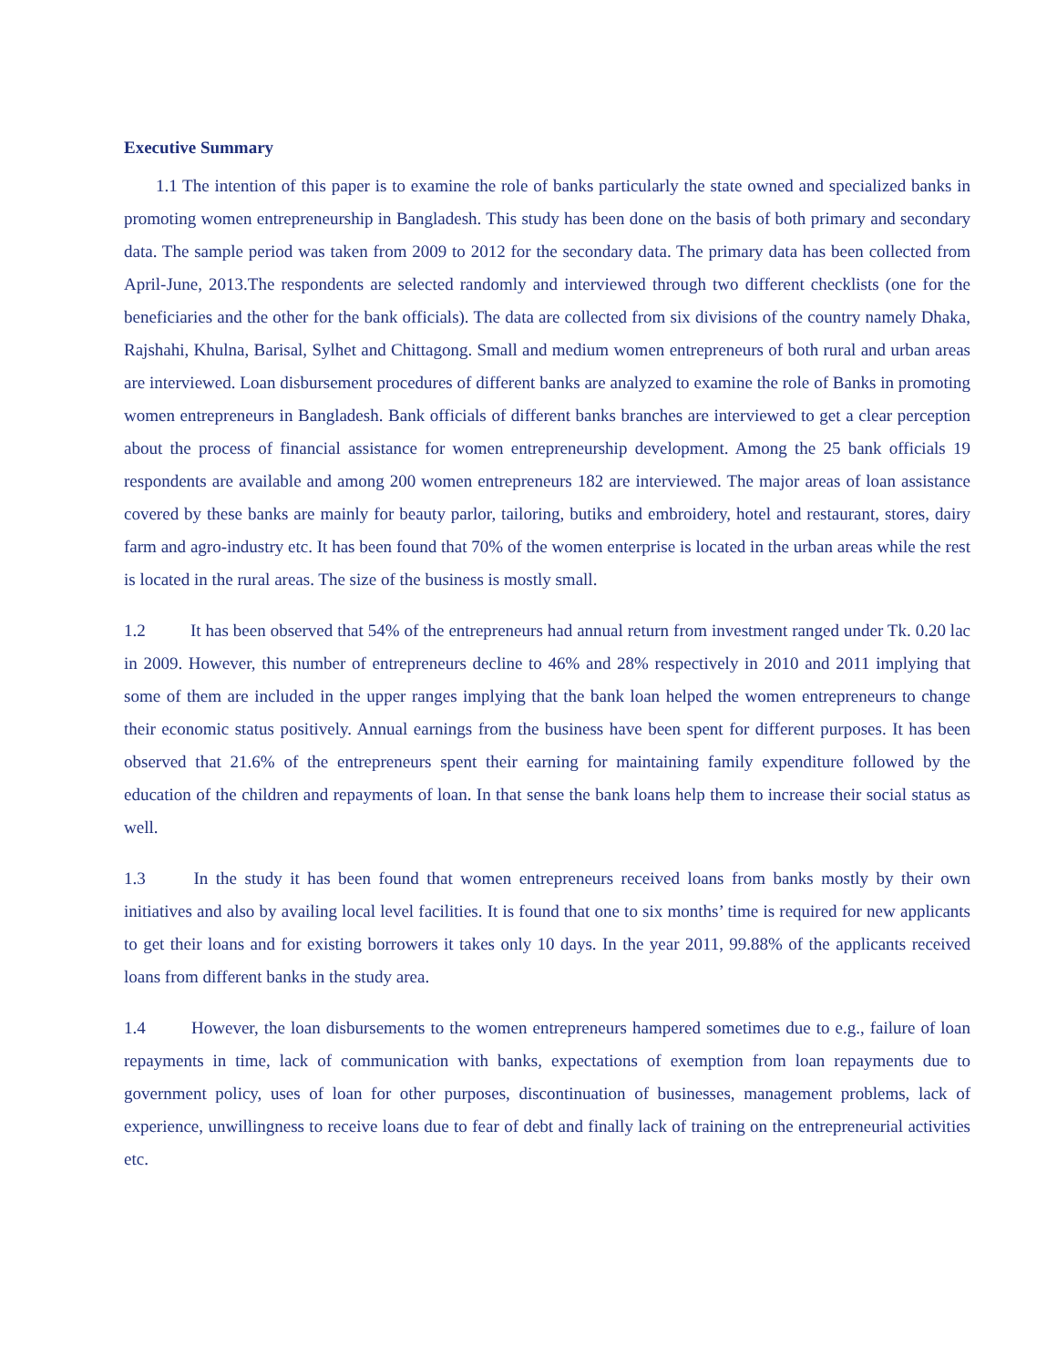Executive Summary
1.1 The intention of this paper is to examine the role of banks particularly the state owned and specialized banks in promoting women entrepreneurship in Bangladesh. This study has been done on the basis of both primary and secondary data. The sample period was taken from 2009 to 2012 for the secondary data. The primary data has been collected from April-June, 2013.The respondents are selected randomly and interviewed through two different checklists (one for the beneficiaries and the other for the bank officials). The data are collected from six divisions of the country namely Dhaka, Rajshahi, Khulna, Barisal, Sylhet and Chittagong. Small and medium women entrepreneurs of both rural and urban areas are interviewed. Loan disbursement procedures of different banks are analyzed to examine the role of Banks in promoting women entrepreneurs in Bangladesh. Bank officials of different banks branches are interviewed to get a clear perception about the process of financial assistance for women entrepreneurship development. Among the 25 bank officials 19 respondents are available and among 200 women entrepreneurs 182 are interviewed. The major areas of loan assistance covered by these banks are mainly for beauty parlor, tailoring, butiks and embroidery, hotel and restaurant, stores, dairy farm and agro-industry etc. It has been found that 70% of the women enterprise is located in the urban areas while the rest is located in the rural areas. The size of the business is mostly small.
1.2 It has been observed that 54% of the entrepreneurs had annual return from investment ranged under Tk. 0.20 lac in 2009. However, this number of entrepreneurs decline to 46% and 28% respectively in 2010 and 2011 implying that some of them are included in the upper ranges implying that the bank loan helped the women entrepreneurs to change their economic status positively. Annual earnings from the business have been spent for different purposes. It has been observed that 21.6% of the entrepreneurs spent their earning for maintaining family expenditure followed by the education of the children and repayments of loan. In that sense the bank loans help them to increase their social status as well.
1.3 In the study it has been found that women entrepreneurs received loans from banks mostly by their own initiatives and also by availing local level facilities. It is found that one to six months’ time is required for new applicants to get their loans and for existing borrowers it takes only 10 days. In the year 2011, 99.88% of the applicants received loans from different banks in the study area.
1.4 However, the loan disbursements to the women entrepreneurs hampered sometimes due to e.g., failure of loan repayments in time, lack of communication with banks, expectations of exemption from loan repayments due to government policy, uses of loan for other purposes, discontinuation of businesses, management problems, lack of experience, unwillingness to receive loans due to fear of debt and finally lack of training on the entrepreneurial activities etc.